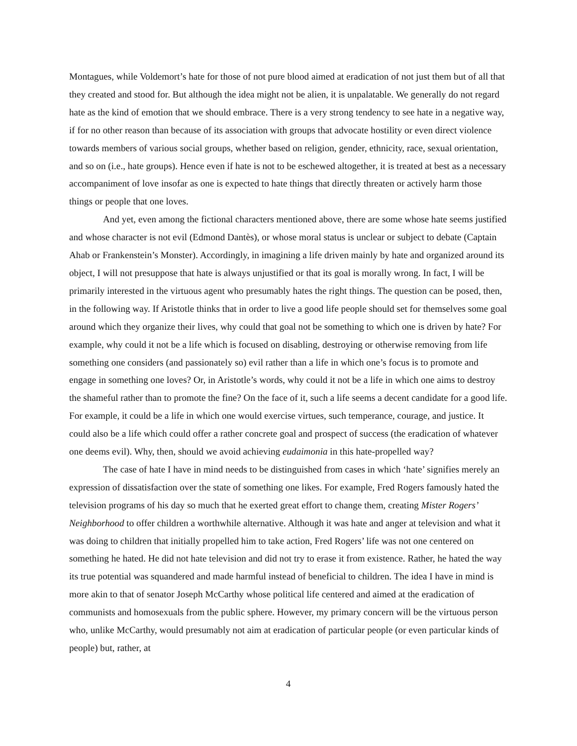Montagues, while Voldemort’s hate for those of not pure blood aimed at eradication of not just them but of all that they created and stood for. But although the idea might not be alien, it is unpalatable. We generally do not regard hate as the kind of emotion that we should embrace. There is a very strong tendency to see hate in a negative way, if for no other reason than because of its association with groups that advocate hostility or even direct violence towards members of various social groups, whether based on religion, gender, ethnicity, race, sexual orientation, and so on (i.e., hate groups). Hence even if hate is not to be eschewed altogether, it is treated at best as a necessary accompaniment of love insofar as one is expected to hate things that directly threaten or actively harm those things or people that one loves.
And yet, even among the fictional characters mentioned above, there are some whose hate seems justified and whose character is not evil (Edmond Dantès), or whose moral status is unclear or subject to debate (Captain Ahab or Frankenstein’s Monster). Accordingly, in imagining a life driven mainly by hate and organized around its object, I will not presuppose that hate is always unjustified or that its goal is morally wrong. In fact, I will be primarily interested in the virtuous agent who presumably hates the right things. The question can be posed, then, in the following way. If Aristotle thinks that in order to live a good life people should set for themselves some goal around which they organize their lives, why could that goal not be something to which one is driven by hate? For example, why could it not be a life which is focused on disabling, destroying or otherwise removing from life something one considers (and passionately so) evil rather than a life in which one’s focus is to promote and engage in something one loves? Or, in Aristotle’s words, why could it not be a life in which one aims to destroy the shameful rather than to promote the fine? On the face of it, such a life seems a decent candidate for a good life. For example, it could be a life in which one would exercise virtues, such temperance, courage, and justice. It could also be a life which could offer a rather concrete goal and prospect of success (the eradication of whatever one deems evil). Why, then, should we avoid achieving eudaimonia in this hate-propelled way?
The case of hate I have in mind needs to be distinguished from cases in which ‘hate’ signifies merely an expression of dissatisfaction over the state of something one likes. For example, Fred Rogers famously hated the television programs of his day so much that he exerted great effort to change them, creating Mister Rogers’ Neighborhood to offer children a worthwhile alternative. Although it was hate and anger at television and what it was doing to children that initially propelled him to take action, Fred Rogers’ life was not one centered on something he hated. He did not hate television and did not try to erase it from existence. Rather, he hated the way its true potential was squandered and made harmful instead of beneficial to children. The idea I have in mind is more akin to that of senator Joseph McCarthy whose political life centered and aimed at the eradication of communists and homosexuals from the public sphere. However, my primary concern will be the virtuous person who, unlike McCarthy, would presumably not aim at eradication of particular people (or even particular kinds of people) but, rather, at
4